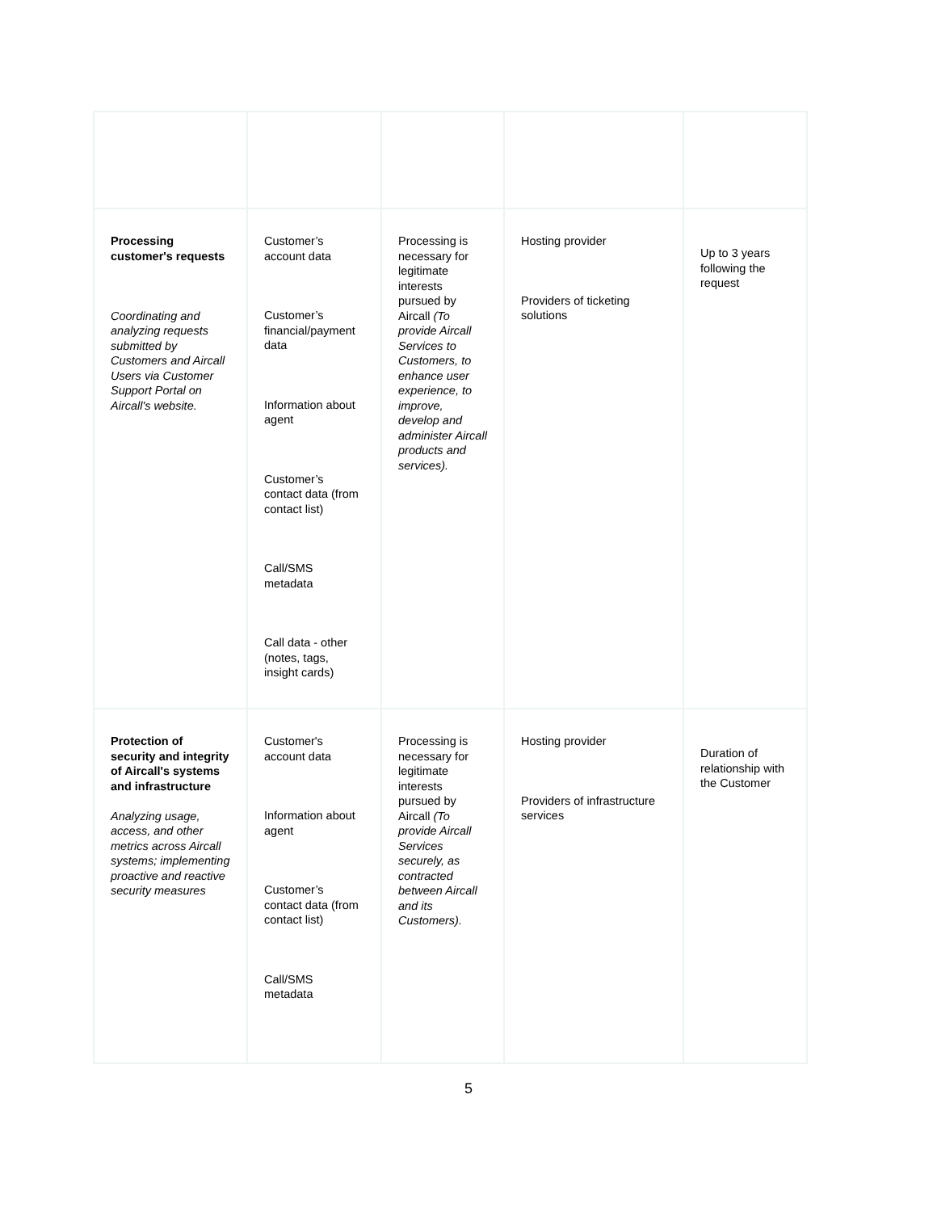| Processing customer's requests Coordinating and analyzing requests submitted by Customers and Aircall Users via Customer Support Portal on Aircall's website. | Customer’s account data Customer’s financial/payment data Information about agent Customer’s contact data (from contact list) Call/SMS metadata Call data - other (notes, tags, insight cards) | Processing is necessary for legitimate interests pursued by Aircall (To provide Aircall Services to Customers, to enhance user experience, to improve, develop and administer Aircall products and services). | Hosting provider Providers of ticketing solutions | Up to 3 years following the request |
| Protection of security and integrity of Aircall's systems and infrastructure Analyzing usage, access, and other metrics across Aircall systems; implementing proactive and reactive security measures | Customer's account data Information about agent Customer’s contact data (from contact list) Call/SMS metadata | Processing is necessary for legitimate interests pursued by Aircall (To provide Aircall Services securely, as contracted between Aircall and its Customers). | Hosting provider Providers of infrastructure services | Duration of relationship with the Customer |
5